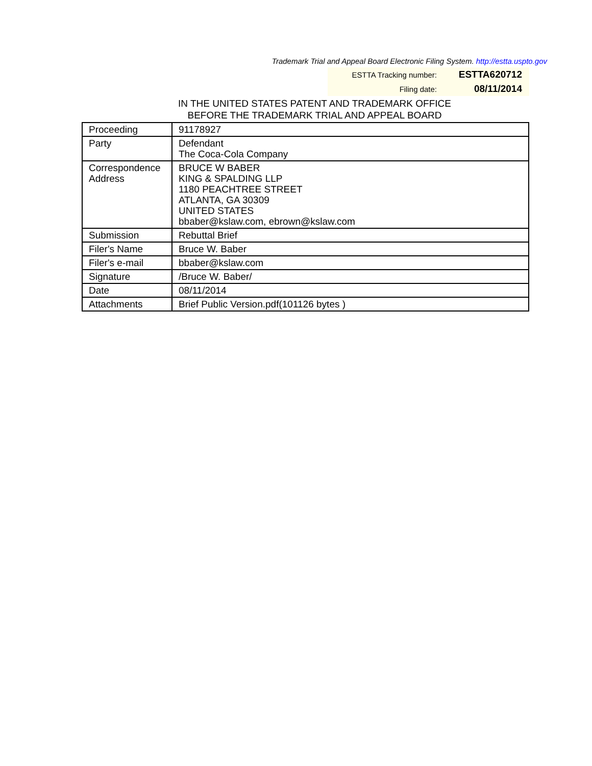Trademark Trial and Appeal Board Electronic Filing System. http://estta.uspto.gov
| ESTTA Tracking number: | ESTTA620712 |
| Filing date: | 08/11/2014 |
IN THE UNITED STATES PATENT AND TRADEMARK OFFICE
BEFORE THE TRADEMARK TRIAL AND APPEAL BOARD
| Proceeding | 91178927 |
| Party | Defendant The Coca-Cola Company |
| Correspondence Address | BRUCE W BABER KING & SPALDING LLP 1180 PEACHTREE STREET ATLANTA, GA 30309 UNITED STATES bbaber@kslaw.com, ebrown@kslaw.com |
| Submission | Rebuttal Brief |
| Filer's Name | Bruce W. Baber |
| Filer's e-mail | bbaber@kslaw.com |
| Signature | /Bruce W. Baber/ |
| Date | 08/11/2014 |
| Attachments | Brief Public Version.pdf(101126 bytes ) |